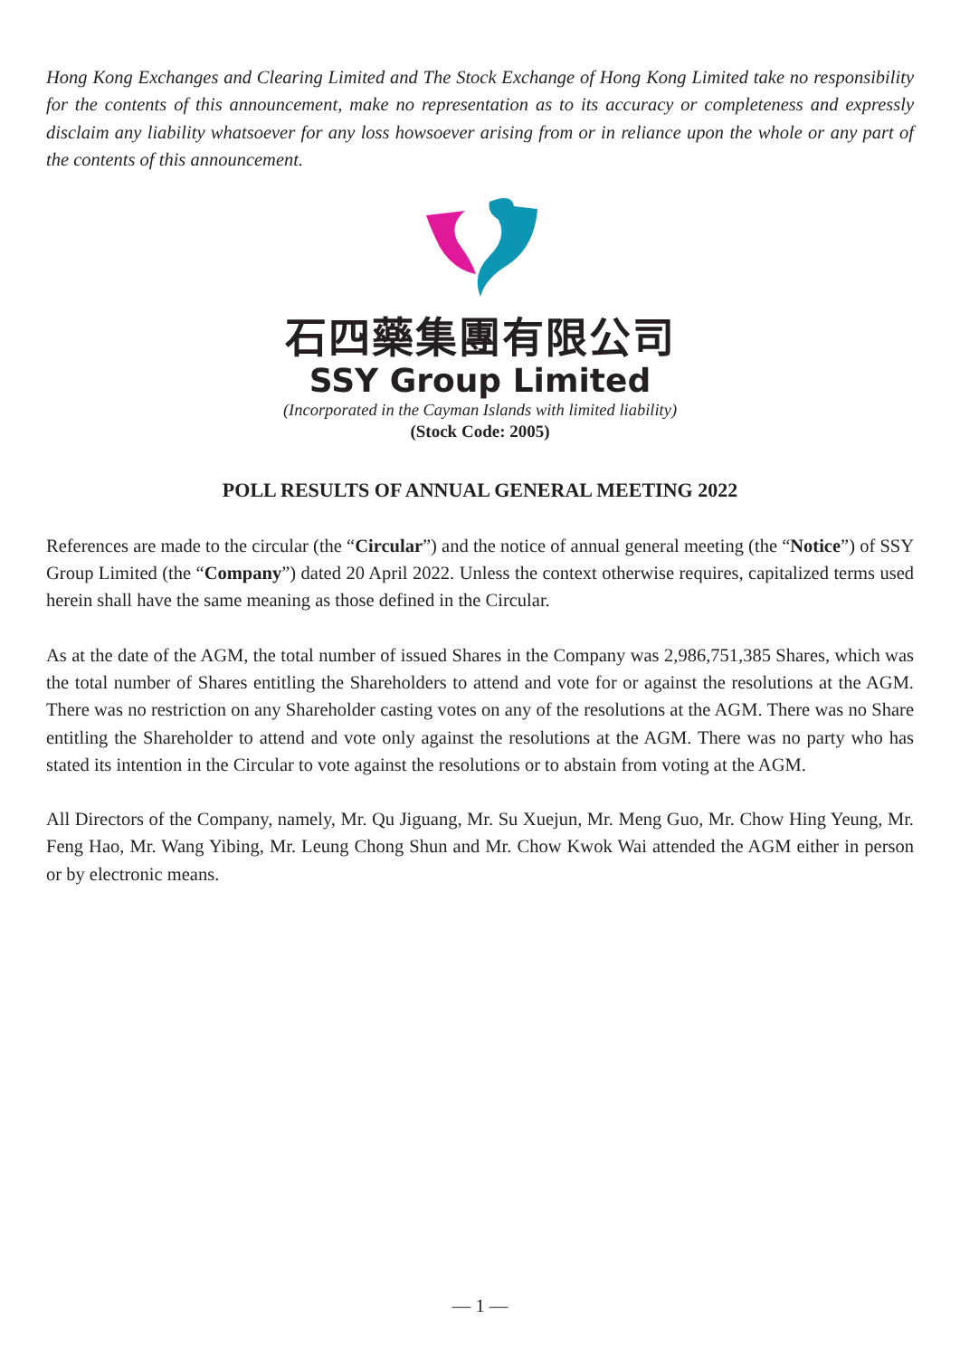Hong Kong Exchanges and Clearing Limited and The Stock Exchange of Hong Kong Limited take no responsibility for the contents of this announcement, make no representation as to its accuracy or completeness and expressly disclaim any liability whatsoever for any loss howsoever arising from or in reliance upon the whole or any part of the contents of this announcement.
石四藥集團有限公司
SSY Group Limited
(Incorporated in the Cayman Islands with limited liability)
(Stock Code: 2005)
POLL RESULTS OF ANNUAL GENERAL MEETING 2022
References are made to the circular (the “Circular”) and the notice of annual general meeting (the “Notice”) of SSY Group Limited (the “Company”) dated 20 April 2022. Unless the context otherwise requires, capitalized terms used herein shall have the same meaning as those defined in the Circular.
As at the date of the AGM, the total number of issued Shares in the Company was 2,986,751,385 Shares, which was the total number of Shares entitling the Shareholders to attend and vote for or against the resolutions at the AGM. There was no restriction on any Shareholder casting votes on any of the resolutions at the AGM. There was no Share entitling the Shareholder to attend and vote only against the resolutions at the AGM. There was no party who has stated its intention in the Circular to vote against the resolutions or to abstain from voting at the AGM.
All Directors of the Company, namely, Mr. Qu Jiguang, Mr. Su Xuejun, Mr. Meng Guo, Mr. Chow Hing Yeung, Mr. Feng Hao, Mr. Wang Yibing, Mr. Leung Chong Shun and Mr. Chow Kwok Wai attended the AGM either in person or by electronic means.
— 1 —